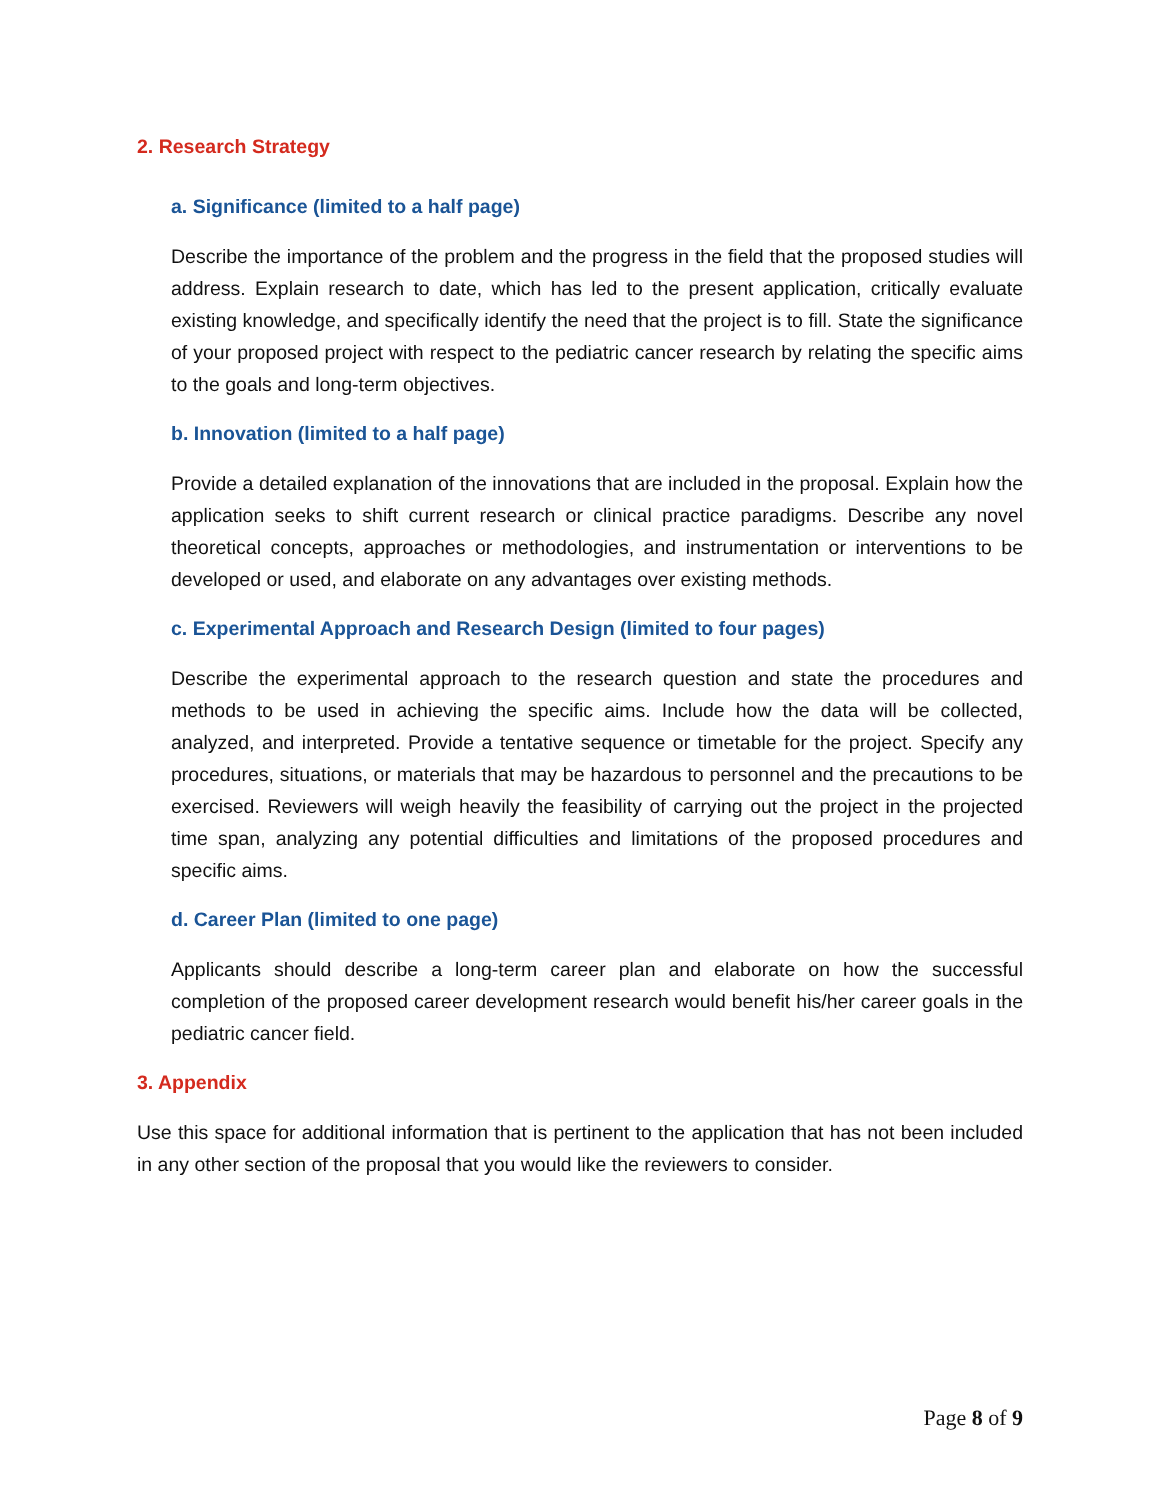2. Research Strategy
a. Significance (limited to a half page)
Describe the importance of the problem and the progress in the field that the proposed studies will address. Explain research to date, which has led to the present application, critically evaluate existing knowledge, and specifically identify the need that the project is to fill. State the significance of your proposed project with respect to the pediatric cancer research by relating the specific aims to the goals and long-term objectives.
b. Innovation (limited to a half page)
Provide a detailed explanation of the innovations that are included in the proposal. Explain how the application seeks to shift current research or clinical practice paradigms. Describe any novel theoretical concepts, approaches or methodologies, and instrumentation or interventions to be developed or used, and elaborate on any advantages over existing methods.
c. Experimental Approach and Research Design (limited to four pages)
Describe the experimental approach to the research question and state the procedures and methods to be used in achieving the specific aims. Include how the data will be collected, analyzed, and interpreted. Provide a tentative sequence or timetable for the project. Specify any procedures, situations, or materials that may be hazardous to personnel and the precautions to be exercised. Reviewers will weigh heavily the feasibility of carrying out the project in the projected time span, analyzing any potential difficulties and limitations of the proposed procedures and specific aims.
d. Career Plan (limited to one page)
Applicants should describe a long-term career plan and elaborate on how the successful completion of the proposed career development research would benefit his/her career goals in the pediatric cancer field.
3. Appendix
Use this space for additional information that is pertinent to the application that has not been included in any other section of the proposal that you would like the reviewers to consider.
Page 8 of 9